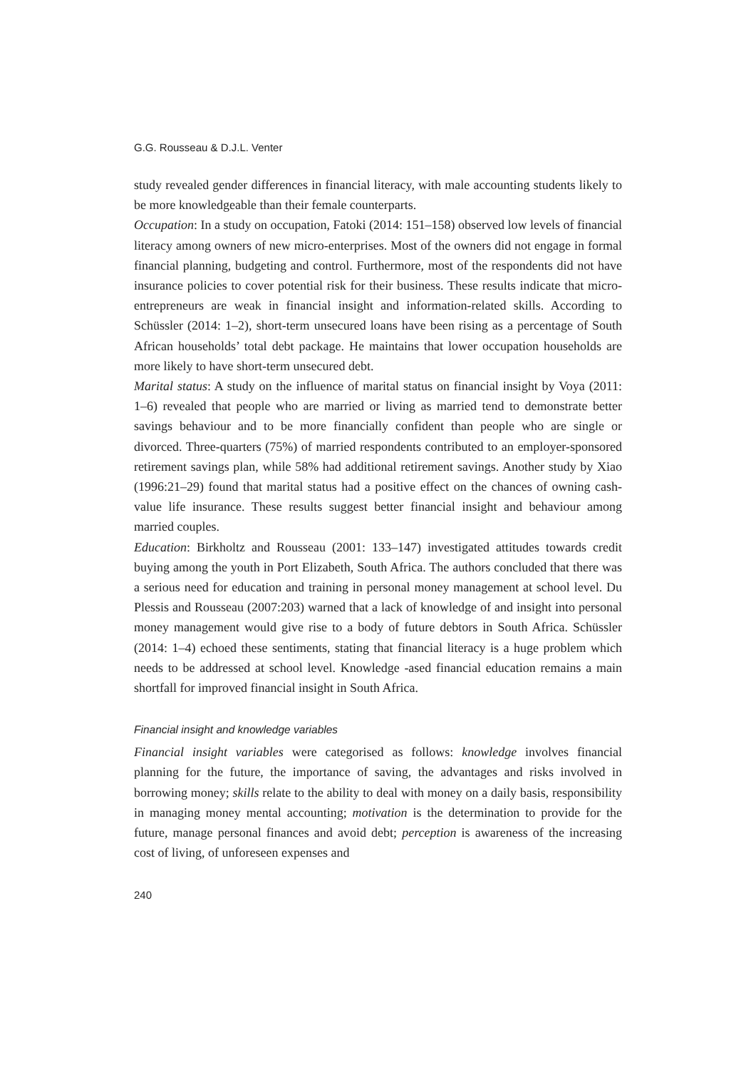G.G. Rousseau & D.J.L. Venter
study revealed gender differences in financial literacy, with male accounting students likely to be more knowledgeable than their female counterparts.
Occupation: In a study on occupation, Fatoki (2014: 151–158) observed low levels of financial literacy among owners of new micro-enterprises. Most of the owners did not engage in formal financial planning, budgeting and control. Furthermore, most of the respondents did not have insurance policies to cover potential risk for their business. These results indicate that micro-entrepreneurs are weak in financial insight and information-related skills. According to Schüssler (2014: 1–2), short-term unsecured loans have been rising as a percentage of South African households’ total debt package. He maintains that lower occupation households are more likely to have short-term unsecured debt.
Marital status: A study on the influence of marital status on financial insight by Voya (2011: 1–6) revealed that people who are married or living as married tend to demonstrate better savings behaviour and to be more financially confident than people who are single or divorced. Three-quarters (75%) of married respondents contributed to an employer-sponsored retirement savings plan, while 58% had additional retirement savings. Another study by Xiao (1996:21–29) found that marital status had a positive effect on the chances of owning cash-value life insurance. These results suggest better financial insight and behaviour among married couples.
Education: Birkholtz and Rousseau (2001: 133–147) investigated attitudes towards credit buying among the youth in Port Elizabeth, South Africa. The authors concluded that there was a serious need for education and training in personal money management at school level. Du Plessis and Rousseau (2007:203) warned that a lack of knowledge of and insight into personal money management would give rise to a body of future debtors in South Africa. Schüssler (2014: 1–4) echoed these sentiments, stating that financial literacy is a huge problem which needs to be addressed at school level. Knowledge -ased financial education remains a main shortfall for improved financial insight in South Africa.
Financial insight and knowledge variables
Financial insight variables were categorised as follows: knowledge involves financial planning for the future, the importance of saving, the advantages and risks involved in borrowing money; skills relate to the ability to deal with money on a daily basis, responsibility in managing money mental accounting; motivation is the determination to provide for the future, manage personal finances and avoid debt; perception is awareness of the increasing cost of living, of unforeseen expenses and
240